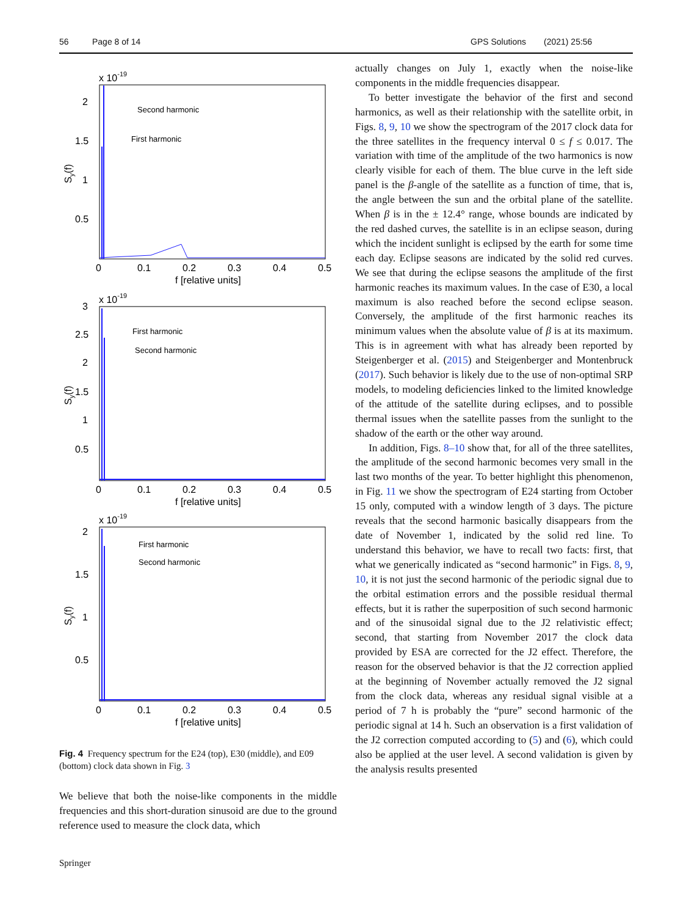56 Page 8 of 14 GPS Solutions (2021) 25:56
x 10-19
Second harmonic
First harmonic
2
1.5
1
0.5
0
0.1
0.2
0.3
0.4
0.5
f [relative units]
Sy(f)
x 10-19
First harmonic
Second harmonic
3
2.5
2
1.5
1
0.5
0
0.1
0.2
0.3
0.4
0.5
f [relative units]
Sy(f)
x 10-19
First harmonic
Second harmonic
2
1.5
1
0.5
0
0.1
0.2
0.3
0.4
0.5
f [relative units]
Sy(f)
Fig. 4 Frequency spectrum for the E24 (top), E30 (middle), and E09 (bottom) clock data shown in Fig. 3
We believe that both the noise-like components in the middle frequencies and this short-duration sinusoid are due to the ground reference used to measure the clock data, which
actually changes on July 1, exactly when the noise-like components in the middle frequencies disappear.
To better investigate the behavior of the first and second harmonics, as well as their relationship with the satellite orbit, in Figs. 8, 9, 10 we show the spectrogram of the 2017 clock data for the three satellites in the frequency interval 0 ≤ f ≤ 0.017. The variation with time of the amplitude of the two harmonics is now clearly visible for each of them. The blue curve in the left side panel is the β-angle of the satellite as a function of time, that is, the angle between the sun and the orbital plane of the satellite. When β is in the ± 12.4° range, whose bounds are indicated by the red dashed curves, the satellite is in an eclipse season, during which the incident sunlight is eclipsed by the earth for some time each day. Eclipse seasons are indicated by the solid red curves. We see that during the eclipse seasons the amplitude of the first harmonic reaches its maximum values. In the case of E30, a local maximum is also reached before the second eclipse season. Conversely, the amplitude of the first harmonic reaches its minimum values when the absolute value of β is at its maximum. This is in agreement with what has already been reported by Steigenberger et al. (2015) and Steigenberger and Montenbruck (2017). Such behavior is likely due to the use of non-optimal SRP models, to modeling deficiencies linked to the limited knowledge of the attitude of the satellite during eclipses, and to possible thermal issues when the satellite passes from the sunlight to the shadow of the earth or the other way around.
In addition, Figs. 8–10 show that, for all of the three satellites, the amplitude of the second harmonic becomes very small in the last two months of the year. To better highlight this phenomenon, in Fig. 11 we show the spectrogram of E24 starting from October 15 only, computed with a window length of 3 days. The picture reveals that the second harmonic basically disappears from the date of November 1, indicated by the solid red line. To understand this behavior, we have to recall two facts: first, that what we generically indicated as “second harmonic” in Figs. 8, 9, 10, it is not just the second harmonic of the periodic signal due to the orbital estimation errors and the possible residual thermal effects, but it is rather the superposition of such second harmonic and of the sinusoidal signal due to the J2 relativistic effect; second, that starting from November 2017 the clock data provided by ESA are corrected for the J2 effect. Therefore, the reason for the observed behavior is that the J2 correction applied at the beginning of November actually removed the J2 signal from the clock data, whereas any residual signal visible at a period of 7 h is probably the “pure” second harmonic of the periodic signal at 14 h. Such an observation is a first validation of the J2 correction computed according to (5) and (6), which could also be applied at the user level. A second validation is given by the analysis results presented
Springer